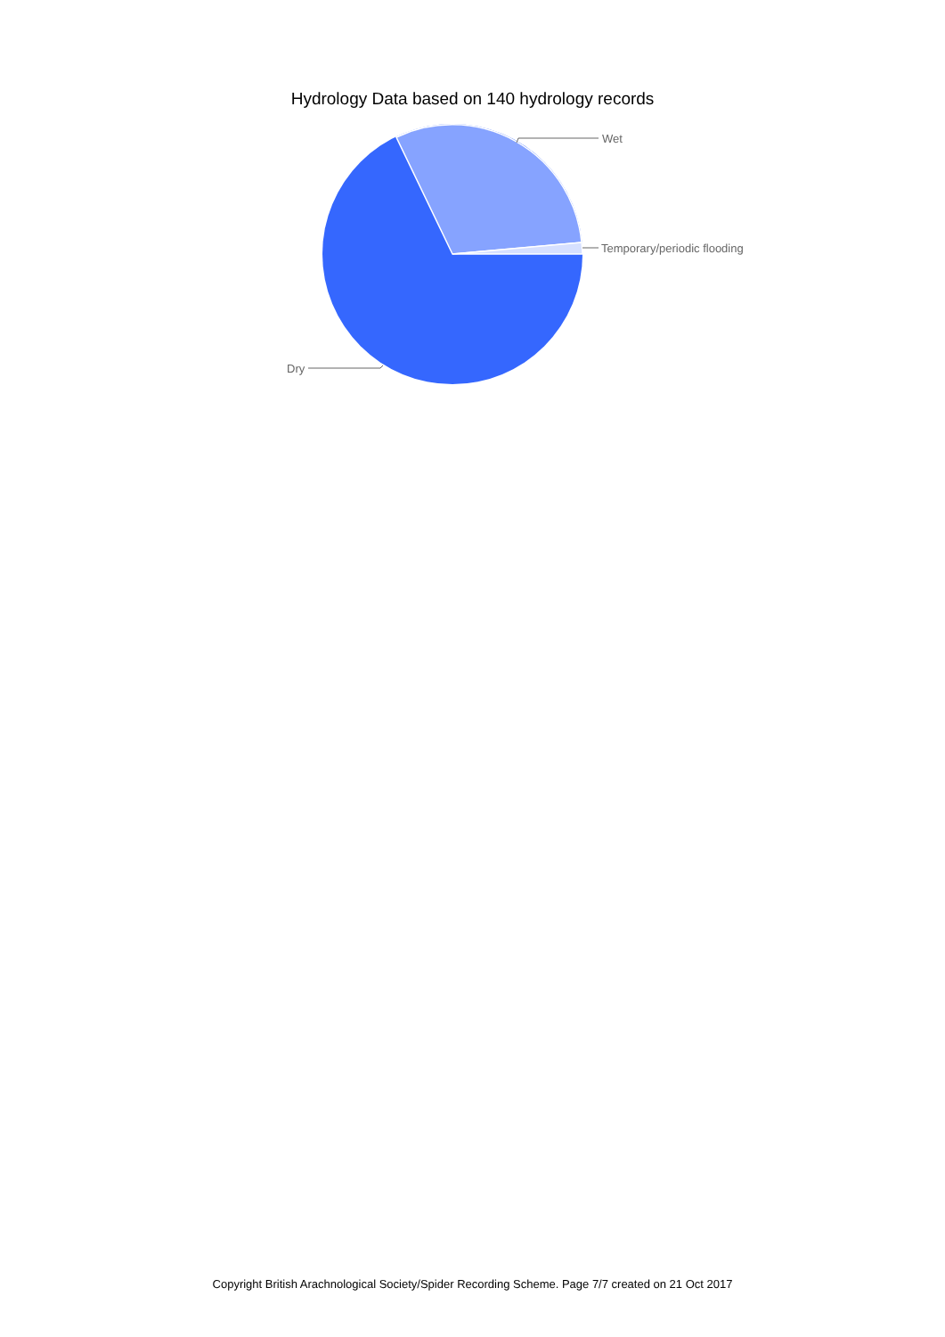Hydrology Data based on 140 hydrology records
Wet
Temporary/periodic flooding
Dry
Copyright British Arachnological Society/Spider Recording Scheme. Page 7/7 created on 21 Oct 2017